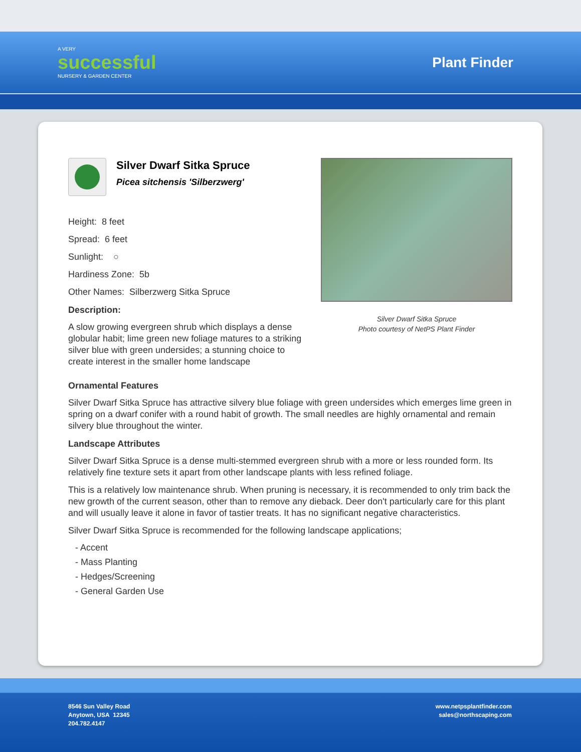A VERY
successful
NURSERY & GARDEN CENTER
Plant Finder
Silver Dwarf Sitka Spruce
Picea sitchensis 'Silberzwerg'
Height: 8 feet
Spread: 6 feet
Sunlight: ○
Hardiness Zone: 5b
Other Names: Silberzwerg Sitka Spruce
Description:
A slow growing evergreen shrub which displays a dense globular habit; lime green new foliage matures to a striking silver blue with green undersides; a stunning choice to create interest in the smaller home landscape
Silver Dwarf Sitka Spruce
Photo courtesy of NetPS Plant Finder
Ornamental Features
Silver Dwarf Sitka Spruce has attractive silvery blue foliage with green undersides which emerges lime green in spring on a dwarf conifer with a round habit of growth. The small needles are highly ornamental and remain silvery blue throughout the winter.
Landscape Attributes
Silver Dwarf Sitka Spruce is a dense multi-stemmed evergreen shrub with a more or less rounded form. Its relatively fine texture sets it apart from other landscape plants with less refined foliage.
This is a relatively low maintenance shrub. When pruning is necessary, it is recommended to only trim back the new growth of the current season, other than to remove any dieback. Deer don't particularly care for this plant and will usually leave it alone in favor of tastier treats. It has no significant negative characteristics.
Silver Dwarf Sitka Spruce is recommended for the following landscape applications;
- Accent
- Mass Planting
- Hedges/Screening
- General Garden Use
8546 Sun Valley Road
Anytown, USA 12345
204.782.4147
www.netpsplantfinder.com
sales@northscaping.com